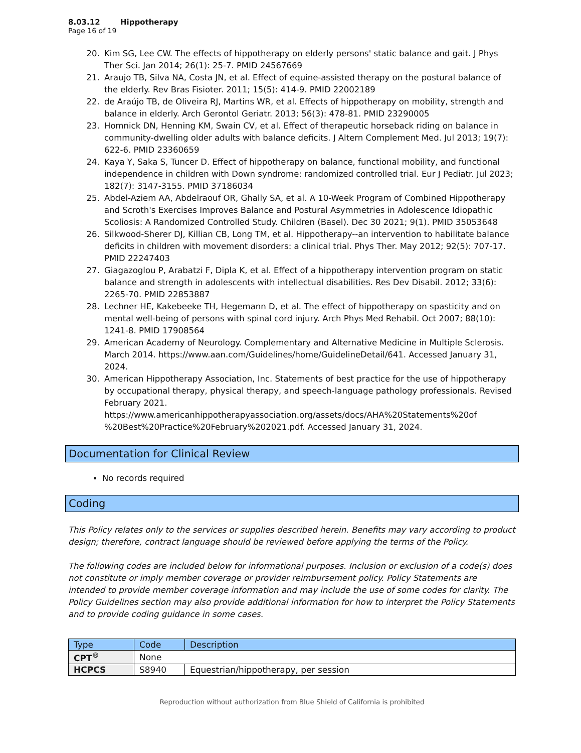8.03.12 Hippotherapy
Page 16 of 19
20. Kim SG, Lee CW. The effects of hippotherapy on elderly persons' static balance and gait. J Phys Ther Sci. Jan 2014; 26(1): 25-7. PMID 24567669
21. Araujo TB, Silva NA, Costa JN, et al. Effect of equine-assisted therapy on the postural balance of the elderly. Rev Bras Fisioter. 2011; 15(5): 414-9. PMID 22002189
22. de Araújo TB, de Oliveira RJ, Martins WR, et al. Effects of hippotherapy on mobility, strength and balance in elderly. Arch Gerontol Geriatr. 2013; 56(3): 478-81. PMID 23290005
23. Homnick DN, Henning KM, Swain CV, et al. Effect of therapeutic horseback riding on balance in community-dwelling older adults with balance deficits. J Altern Complement Med. Jul 2013; 19(7): 622-6. PMID 23360659
24. Kaya Y, Saka S, Tuncer D. Effect of hippotherapy on balance, functional mobility, and functional independence in children with Down syndrome: randomized controlled trial. Eur J Pediatr. Jul 2023; 182(7): 3147-3155. PMID 37186034
25. Abdel-Aziem AA, Abdelraouf OR, Ghally SA, et al. A 10-Week Program of Combined Hippotherapy and Scroth's Exercises Improves Balance and Postural Asymmetries in Adolescence Idiopathic Scoliosis: A Randomized Controlled Study. Children (Basel). Dec 30 2021; 9(1). PMID 35053648
26. Silkwood-Sherer DJ, Killian CB, Long TM, et al. Hippotherapy--an intervention to habilitate balance deficits in children with movement disorders: a clinical trial. Phys Ther. May 2012; 92(5): 707-17. PMID 22247403
27. Giagazoglou P, Arabatzi F, Dipla K, et al. Effect of a hippotherapy intervention program on static balance and strength in adolescents with intellectual disabilities. Res Dev Disabil. 2012; 33(6): 2265-70. PMID 22853887
28. Lechner HE, Kakebeeke TH, Hegemann D, et al. The effect of hippotherapy on spasticity and on mental well-being of persons with spinal cord injury. Arch Phys Med Rehabil. Oct 2007; 88(10): 1241-8. PMID 17908564
29. American Academy of Neurology. Complementary and Alternative Medicine in Multiple Sclerosis. March 2014. https://www.aan.com/Guidelines/home/GuidelineDetail/641. Accessed January 31, 2024.
30. American Hippotherapy Association, Inc. Statements of best practice for the use of hippotherapy by occupational therapy, physical therapy, and speech-language pathology professionals. Revised February 2021. https://www.americanhippotherapyassociation.org/assets/docs/AHA%20Statements%20of %20Best%20Practice%20February%202021.pdf. Accessed January 31, 2024.
Documentation for Clinical Review
No records required
Coding
This Policy relates only to the services or supplies described herein. Benefits may vary according to product design; therefore, contract language should be reviewed before applying the terms of the Policy.
The following codes are included below for informational purposes. Inclusion or exclusion of a code(s) does not constitute or imply member coverage or provider reimbursement policy. Policy Statements are intended to provide member coverage information and may include the use of some codes for clarity. The Policy Guidelines section may also provide additional information for how to interpret the Policy Statements and to provide coding guidance in some cases.
| Type | Code | Description |
| --- | --- | --- |
| CPT<sup>®</sup> | None | |
| HCPCS | S8940 | Equestrian/hippotherapy, per session |
Reproduction without authorization from Blue Shield of California is prohibited